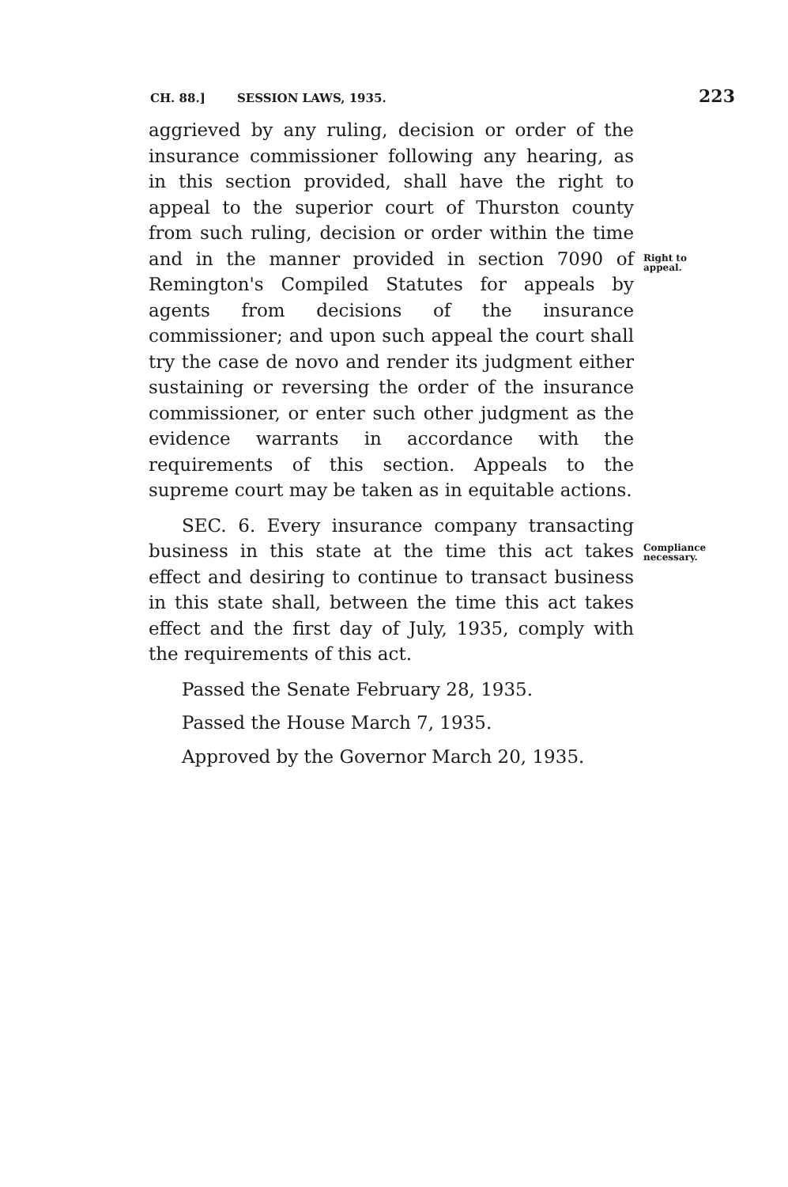CH. 88.] SESSION LAWS, 1935. 223
aggrieved by any ruling, decision or order of the insurance commissioner following any hearing, as in this section provided, shall have the right to appeal to the superior court of Thurston county from such ruling, decision or order within the time and in the manner provided in section 7090 of Remington's Compiled Statutes for appeals by agents from decisions of the insurance commissioner; and upon such appeal the court shall try the case de novo and render its judgment either sustaining or reversing the order of the insurance commissioner, or enter such other judgment as the evidence warrants in accordance with the requirements of this section. Appeals to the supreme court may be taken as in equitable actions.
Right to
appeal.
SEC. 6. Every insurance company transacting business in this state at the time this act takes effect and desiring to continue to transact business in this state shall, between the time this act takes effect and the first day of July, 1935, comply with the requirements of this act.
Passed the Senate February 28, 1935.
Passed the House March 7, 1935.
Approved by the Governor March 20, 1935.
Compliance
necessary.